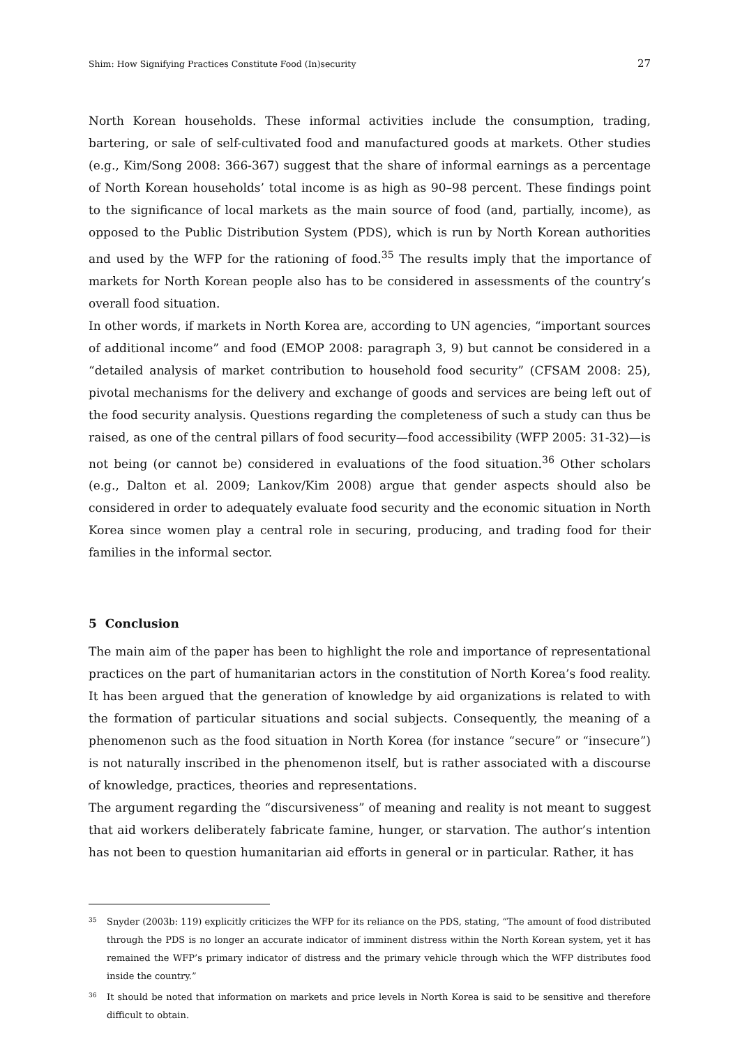Shim: How Signifying Practices Constitute Food (In)security 27
North Korean households. These informal activities include the consumption, trading, bartering, or sale of self-cultivated food and manufactured goods at markets. Other studies (e.g., Kim/Song 2008: 366-367) suggest that the share of informal earnings as a percentage of North Korean households’ total income is as high as 90–98 percent. These findings point to the significance of local markets as the main source of food (and, partially, income), as opposed to the Public Distribution System (PDS), which is run by North Korean authorities and used by the WFP for the rationing of food.<sup>35</sup> The results imply that the importance of markets for North Korean people also has to be considered in assessments of the country’s overall food situation.
In other words, if markets in North Korea are, according to UN agencies, “important sources of additional income” and food (EMOP 2008: paragraph 3, 9) but cannot be considered in a “detailed analysis of market contribution to household food security” (CFSAM 2008: 25), pivotal mechanisms for the delivery and exchange of goods and services are being left out of the food security analysis. Questions regarding the completeness of such a study can thus be raised, as one of the central pillars of food security—food accessibility (WFP 2005: 31-32)—is not being (or cannot be) considered in evaluations of the food situation.<sup>36</sup> Other scholars (e.g., Dalton et al. 2009; Lankov/Kim 2008) argue that gender aspects should also be considered in order to adequately evaluate food security and the economic situation in North Korea since women play a central role in securing, producing, and trading food for their families in the informal sector.
5 Conclusion
The main aim of the paper has been to highlight the role and importance of representational practices on the part of humanitarian actors in the constitution of North Korea’s food reality. It has been argued that the generation of knowledge by aid organizations is related to with the formation of particular situations and social subjects. Consequently, the meaning of a phenomenon such as the food situation in North Korea (for instance “secure” or “insecure”) is not naturally inscribed in the phenomenon itself, but is rather associated with a discourse of knowledge, practices, theories and representations.
The argument regarding the “discursiveness” of meaning and reality is not meant to suggest that aid workers deliberately fabricate famine, hunger, or starvation. The author’s intention has not been to question humanitarian aid efforts in general or in particular. Rather, it has
<sup>35</sup> Snyder (2003b: 119) explicitly criticizes the WFP for its reliance on the PDS, stating, “The amount of food distributed through the PDS is no longer an accurate indicator of imminent distress within the North Korean system, yet it has remained the WFP’s primary indicator of distress and the primary vehicle through which the WFP distributes food inside the country.”
<sup>36</sup> It should be noted that information on markets and price levels in North Korea is said to be sensitive and therefore difficult to obtain.